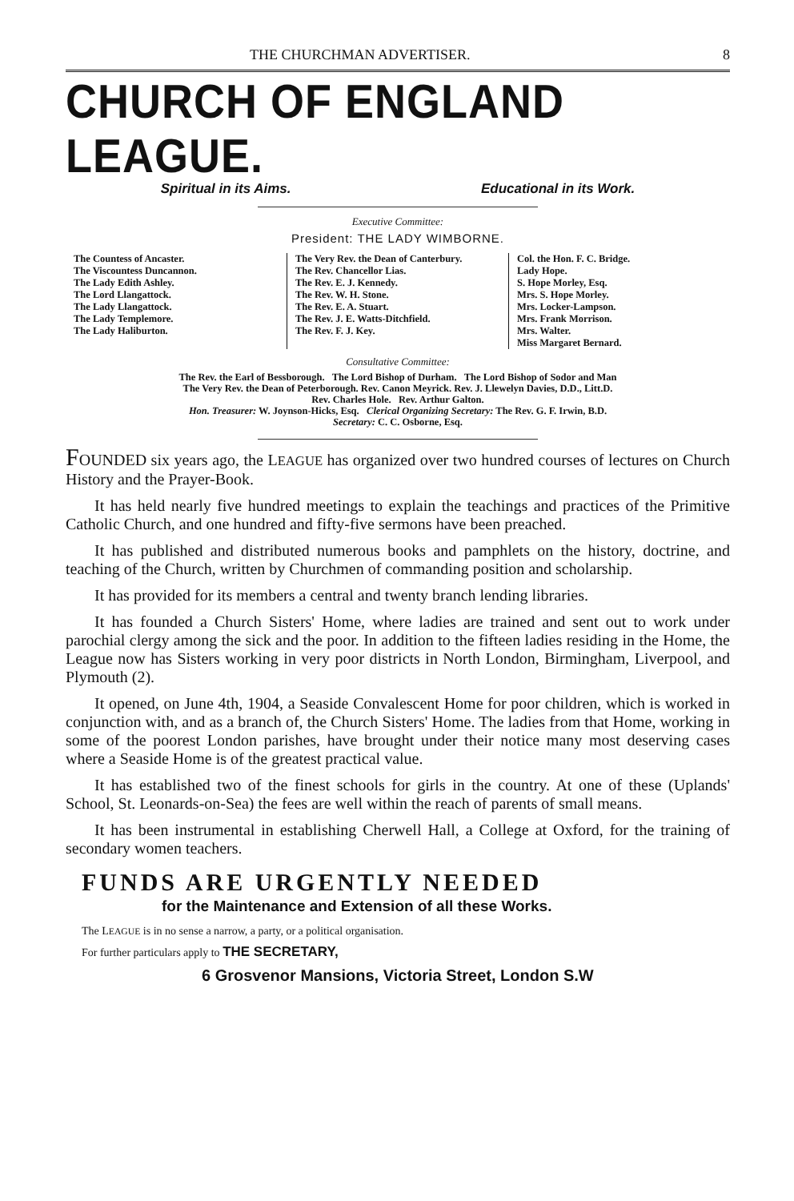THE CHURCHMAN ADVERTISER. 8
CHURCH OF ENGLAND LEAGUE.
Spiritual in its Aims. Educational in its Work.
Executive Committee:
President: THE LADY WIMBORNE.
The Countess of Ancaster.
The Viscountess Duncannon.
The Lady Edith Ashley.
The Lord Llangattock.
The Lady Llangattock.
The Lady Templemore.
The Lady Haliburton.
The Very Rev. the Dean of Canterbury.
The Rev. Chancellor Lias.
The Rev. E. J. Kennedy.
The Rev. W. H. Stone.
The Rev. E. A. Stuart.
The Rev. J. E. Watts-Ditchfield.
The Rev. F. J. Key.
Col. the Hon. F. C. Bridge.
Lady Hope.
S. Hope Morley, Esq.
Mrs. S. Hope Morley.
Mrs. Locker-Lampson.
Mrs. Frank Morrison.
Mrs. Walter.
Miss Margaret Bernard.
Consultative Committee:
The Rev. the Earl of Bessborough. The Lord Bishop of Durham. The Lord Bishop of Sodor and Man
The Very Rev. the Dean of Peterborough. Rev. Canon Meyrick. Rev. J. Llewelyn Davies, D.D., Litt.D.
Rev. Charles Hole. Rev. Arthur Galton.
Hon. Treasurer: W. Joynson-Hicks, Esq. Clerical Organizing Secretary: The Rev. G. F. Irwin, B.D.
Secretary: C. C. Osborne, Esq.
FOUNDED six years ago, the LEAGUE has organized over two hundred courses of lectures on Church History and the Prayer-Book.
It has held nearly five hundred meetings to explain the teachings and practices of the Primitive Catholic Church, and one hundred and fifty-five sermons have been preached.
It has published and distributed numerous books and pamphlets on the history, doctrine, and teaching of the Church, written by Churchmen of commanding position and scholarship.
It has provided for its members a central and twenty branch lending libraries.
It has founded a Church Sisters' Home, where ladies are trained and sent out to work under parochial clergy among the sick and the poor. In addition to the fifteen ladies residing in the Home, the League now has Sisters working in very poor districts in North London, Birmingham, Liverpool, and Plymouth (2).
It opened, on June 4th, 1904, a Seaside Convalescent Home for poor children, which is worked in conjunction with, and as a branch of, the Church Sisters' Home. The ladies from that Home, working in some of the poorest London parishes, have brought under their notice many most deserving cases where a Seaside Home is of the greatest practical value.
It has established two of the finest schools for girls in the country. At one of these (Uplands' School, St. Leonards-on-Sea) the fees are well within the reach of parents of small means.
It has been instrumental in establishing Cherwell Hall, a College at Oxford, for the training of secondary women teachers.
FUNDS ARE URGENTLY NEEDED
for the Maintenance and Extension of all these Works.
The LEAGUE is in no sense a narrow, a party, or a political organisation.
For further particulars apply to THE SECRETARY,
6 Grosvenor Mansions, Victoria Street, London S.W